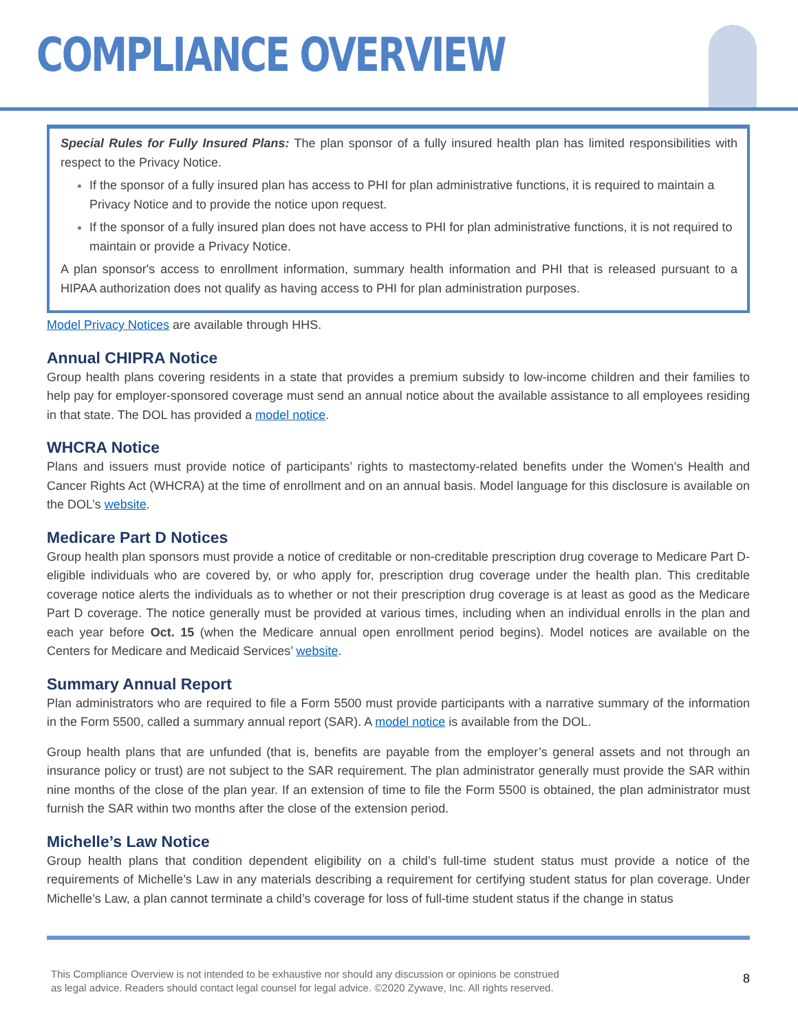COMPLIANCE OVERVIEW
Special Rules for Fully Insured Plans: The plan sponsor of a fully insured health plan has limited responsibilities with respect to the Privacy Notice.
If the sponsor of a fully insured plan has access to PHI for plan administrative functions, it is required to maintain a Privacy Notice and to provide the notice upon request.
If the sponsor of a fully insured plan does not have access to PHI for plan administrative functions, it is not required to maintain or provide a Privacy Notice.
A plan sponsor's access to enrollment information, summary health information and PHI that is released pursuant to a HIPAA authorization does not qualify as having access to PHI for plan administration purposes.
Model Privacy Notices are available through HHS.
Annual CHIPRA Notice
Group health plans covering residents in a state that provides a premium subsidy to low-income children and their families to help pay for employer-sponsored coverage must send an annual notice about the available assistance to all employees residing in that state. The DOL has provided a model notice.
WHCRA Notice
Plans and issuers must provide notice of participants’ rights to mastectomy-related benefits under the Women’s Health and Cancer Rights Act (WHCRA) at the time of enrollment and on an annual basis. Model language for this disclosure is available on the DOL’s website.
Medicare Part D Notices
Group health plan sponsors must provide a notice of creditable or non-creditable prescription drug coverage to Medicare Part D-eligible individuals who are covered by, or who apply for, prescription drug coverage under the health plan. This creditable coverage notice alerts the individuals as to whether or not their prescription drug coverage is at least as good as the Medicare Part D coverage. The notice generally must be provided at various times, including when an individual enrolls in the plan and each year before Oct. 15 (when the Medicare annual open enrollment period begins). Model notices are available on the Centers for Medicare and Medicaid Services’ website.
Summary Annual Report
Plan administrators who are required to file a Form 5500 must provide participants with a narrative summary of the information in the Form 5500, called a summary annual report (SAR). A model notice is available from the DOL.
Group health plans that are unfunded (that is, benefits are payable from the employer’s general assets and not through an insurance policy or trust) are not subject to the SAR requirement. The plan administrator generally must provide the SAR within nine months of the close of the plan year. If an extension of time to file the Form 5500 is obtained, the plan administrator must furnish the SAR within two months after the close of the extension period.
Michelle’s Law Notice
Group health plans that condition dependent eligibility on a child’s full-time student status must provide a notice of the requirements of Michelle’s Law in any materials describing a requirement for certifying student status for plan coverage. Under Michelle’s Law, a plan cannot terminate a child’s coverage for loss of full-time student status if the change in status
This Compliance Overview is not intended to be exhaustive nor should any discussion or opinions be construed
as legal advice. Readers should contact legal counsel for legal advice. ©2020 Zywave, Inc. All rights reserved.
8